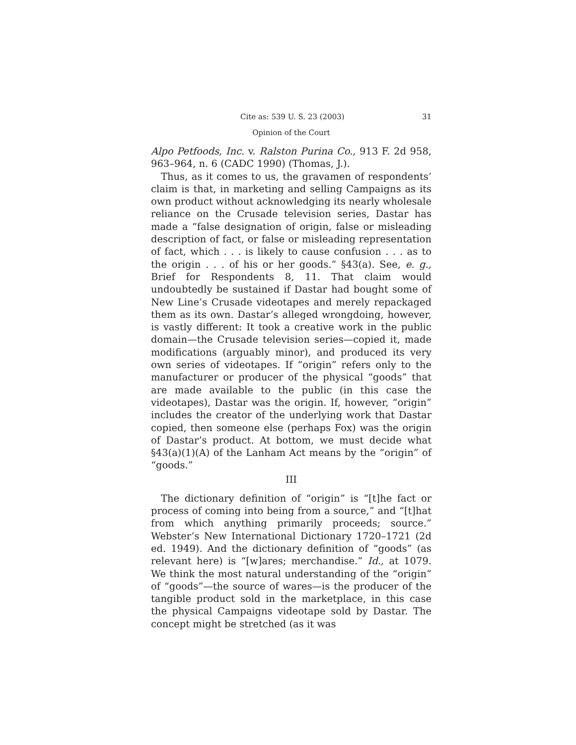Cite as: 539 U. S. 23 (2003) 31
Opinion of the Court
Alpo Petfoods, Inc. v. Ralston Purina Co., 913 F. 2d 958, 963–964, n. 6 (CADC 1990) (Thomas, J.).
Thus, as it comes to us, the gravamen of respondents’ claim is that, in marketing and selling Campaigns as its own product without acknowledging its nearly wholesale reliance on the Crusade television series, Dastar has made a “false designation of origin, false or misleading description of fact, or false or misleading representation of fact, which . . . is likely to cause confusion . . . as to the origin . . . of his or her goods.” §43(a). See, e. g., Brief for Respondents 8, 11. That claim would undoubtedly be sustained if Dastar had bought some of New Line’s Crusade videotapes and merely repackaged them as its own. Dastar’s alleged wrongdoing, however, is vastly different: It took a creative work in the public domain—the Crusade television series—copied it, made modifications (arguably minor), and produced its very own series of videotapes. If “origin” refers only to the manufacturer or producer of the physical “goods” that are made available to the public (in this case the videotapes), Dastar was the origin. If, however, “origin” includes the creator of the underlying work that Dastar copied, then someone else (perhaps Fox) was the origin of Dastar’s product. At bottom, we must decide what §43(a)(1)(A) of the Lanham Act means by the “origin” of “goods.”
III
The dictionary definition of “origin” is “[t]he fact or process of coming into being from a source,” and “[t]hat from which anything primarily proceeds; source.” Webster’s New International Dictionary 1720–1721 (2d ed. 1949). And the dictionary definition of “goods” (as relevant here) is “[w]ares; merchandise.” Id., at 1079. We think the most natural understanding of the “origin” of “goods”—the source of wares—is the producer of the tangible product sold in the marketplace, in this case the physical Campaigns videotape sold by Dastar. The concept might be stretched (as it was